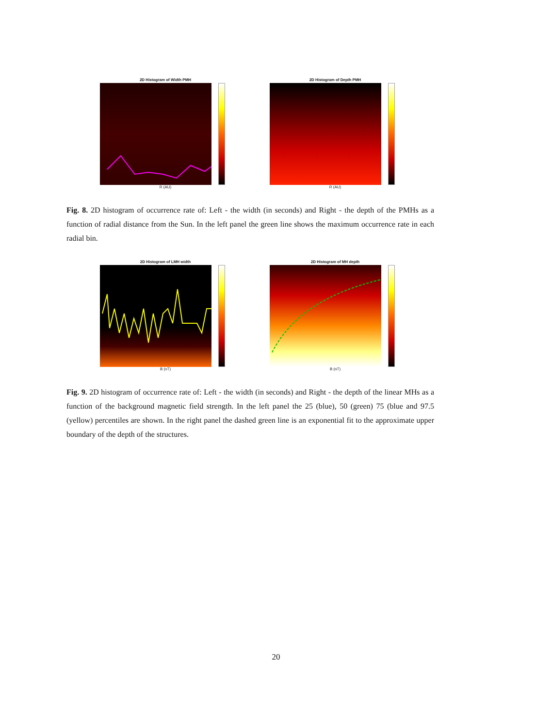2D Histogram of Width PMH
R (AU)
2D Histogram of Depth PMH
R (AU)
Fig. 8. 2D histogram of occurrence rate of: Left - the width (in seconds) and Right - the depth of the PMHs as a function of radial distance from the Sun. In the left panel the green line shows the maximum occurrence rate in each radial bin.
2D Histogram of LMH width
B (nT)
2D Histogram of MH depth
B (nT)
Fig. 9. 2D histogram of occurrence rate of: Left - the width (in seconds) and Right - the depth of the linear MHs as a function of the background magnetic field strength. In the left panel the 25 (blue), 50 (green) 75 (blue and 97.5 (yellow) percentiles are shown. In the right panel the dashed green line is an exponential fit to the approximate upper boundary of the depth of the structures.
20